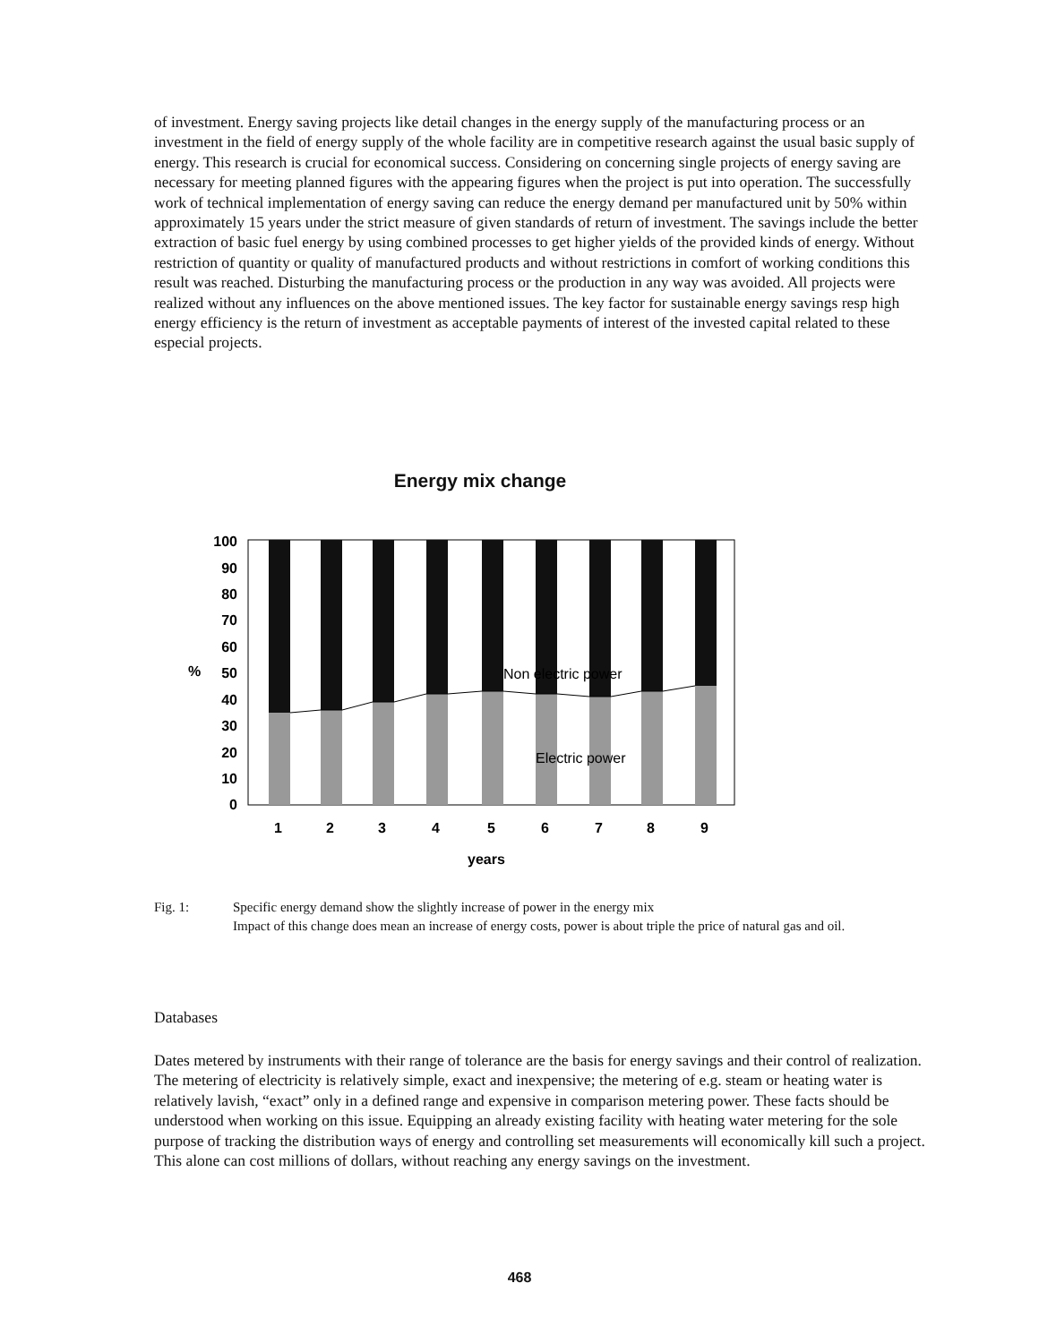of investment. Energy saving projects like detail changes in the energy supply of the manufacturing process or an investment in the field of energy supply of the whole facility are in competitive research against the usual basic supply of energy. This research is crucial for economical success. Considering on concerning single projects of energy saving are necessary for meeting planned figures with the appearing figures when the project is put into operation. The successfully work of technical implementation of energy saving can reduce the energy demand per manufactured unit by 50% within approximately 15 years under the strict measure of given standards of return of investment. The savings include the better extraction of basic fuel energy by using combined processes to get higher yields of the provided kinds of energy. Without restriction of quantity or quality of manufactured products and without restrictions in comfort of working conditions this result was reached. Disturbing the manufacturing process or the production in any way was avoided. All projects were realized without any influences on the above mentioned issues. The key factor for sustainable energy savings resp high energy efficiency is the return of investment as acceptable payments of interest of the invested capital related to these especial projects.
Energy mix change
%
100
90
80
70
60
50
40
30
20
10
0
Non electric power
Electric power
1
2
3
4
5
6
7
8
9
years
Fig. 1: Specific energy demand show the slightly increase of power in the energy mix
Impact of this change does mean an increase of energy costs, power is about triple the price of natural gas and oil.
Databases
Dates metered by instruments with their range of tolerance are the basis for energy savings and their control of realization. The metering of electricity is relatively simple, exact and inexpensive; the metering of e.g. steam or heating water is relatively lavish, “exact” only in a defined range and expensive in comparison metering power. These facts should be understood when working on this issue. Equipping an already existing facility with heating water metering for the sole purpose of tracking the distribution ways of energy and controlling set measurements will economically kill such a project. This alone can cost millions of dollars, without reaching any energy savings on the investment.
468